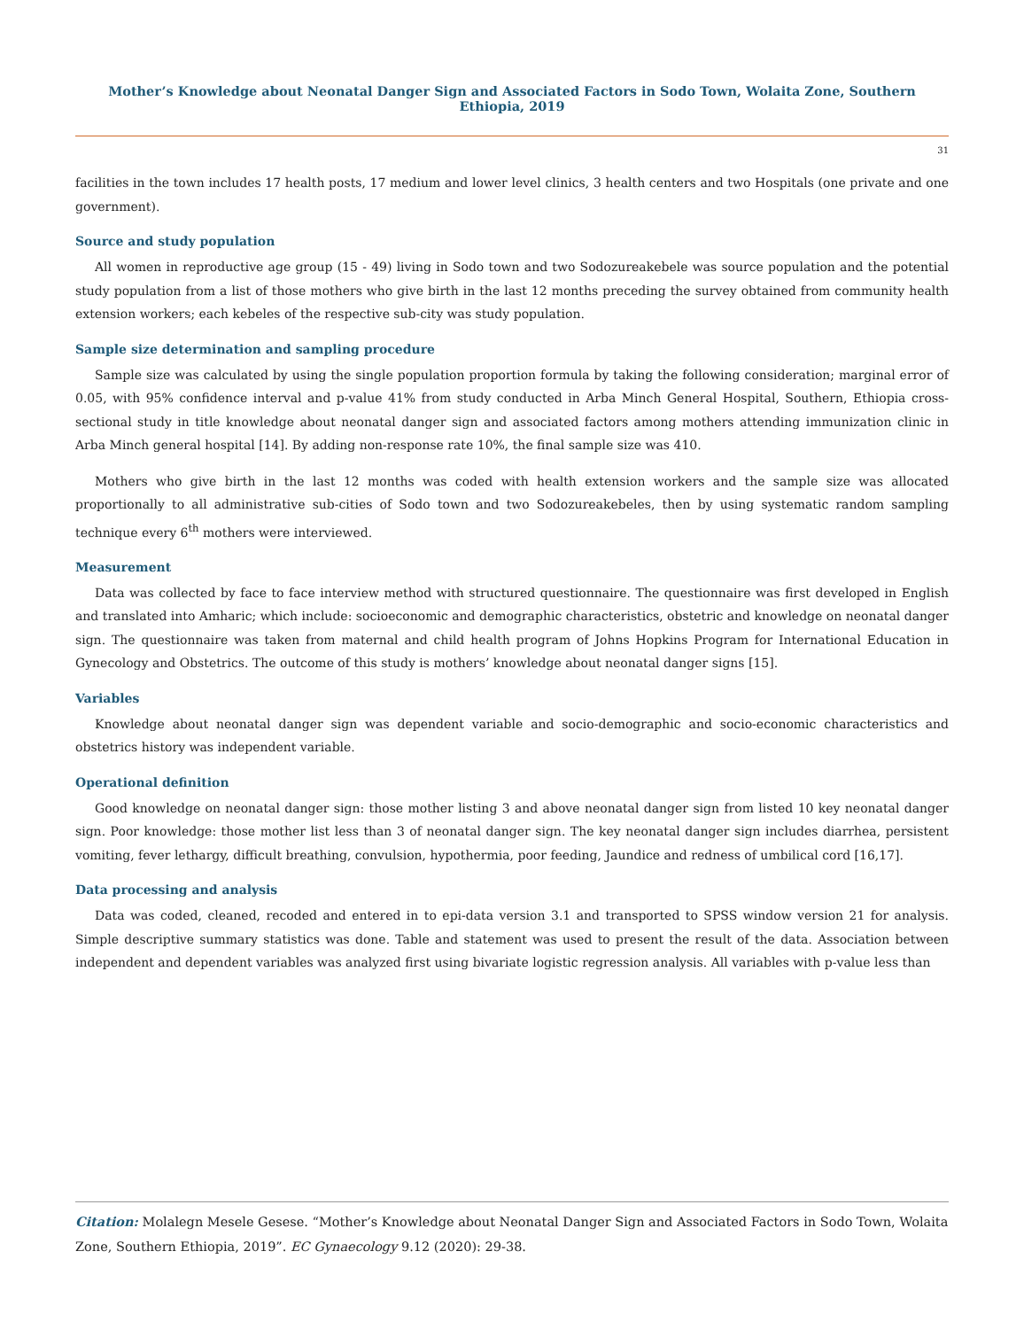Mother’s Knowledge about Neonatal Danger Sign and Associated Factors in Sodo Town, Wolaita Zone, Southern Ethiopia, 2019
31
facilities in the town includes 17 health posts, 17 medium and lower level clinics, 3 health centers and two Hospitals (one private and one government).
Source and study population
All women in reproductive age group (15 - 49) living in Sodo town and two Sodozureakebele was source population and the potential study population from a list of those mothers who give birth in the last 12 months preceding the survey obtained from community health extension workers; each kebeles of the respective sub-city was study population.
Sample size determination and sampling procedure
Sample size was calculated by using the single population proportion formula by taking the following consideration; marginal error of 0.05, with 95% confidence interval and p-value 41% from study conducted in Arba Minch General Hospital, Southern, Ethiopia cross-sectional study in title knowledge about neonatal danger sign and associated factors among mothers attending immunization clinic in Arba Minch general hospital [14]. By adding non-response rate 10%, the final sample size was 410.
Mothers who give birth in the last 12 months was coded with health extension workers and the sample size was allocated proportionally to all administrative sub-cities of Sodo town and two Sodozureakebeles, then by using systematic random sampling technique every 6<sup>th</sup> mothers were interviewed.
Measurement
Data was collected by face to face interview method with structured questionnaire. The questionnaire was first developed in English and translated into Amharic; which include: socioeconomic and demographic characteristics, obstetric and knowledge on neonatal danger sign. The questionnaire was taken from maternal and child health program of Johns Hopkins Program for International Education in Gynecology and Obstetrics. The outcome of this study is mothers’ knowledge about neonatal danger signs [15].
Variables
Knowledge about neonatal danger sign was dependent variable and socio-demographic and socio-economic characteristics and obstetrics history was independent variable.
Operational definition
Good knowledge on neonatal danger sign: those mother listing 3 and above neonatal danger sign from listed 10 key neonatal danger sign. Poor knowledge: those mother list less than 3 of neonatal danger sign. The key neonatal danger sign includes diarrhea, persistent vomiting, fever lethargy, difficult breathing, convulsion, hypothermia, poor feeding, Jaundice and redness of umbilical cord [16,17].
Data processing and analysis
Data was coded, cleaned, recoded and entered in to epi-data version 3.1 and transported to SPSS window version 21 for analysis. Simple descriptive summary statistics was done. Table and statement was used to present the result of the data. Association between independent and dependent variables was analyzed first using bivariate logistic regression analysis. All variables with p-value less than
Citation: Molalegn Mesele Gesese. “Mother’s Knowledge about Neonatal Danger Sign and Associated Factors in Sodo Town, Wolaita Zone, Southern Ethiopia, 2019”. EC Gynaecology 9.12 (2020): 29-38.